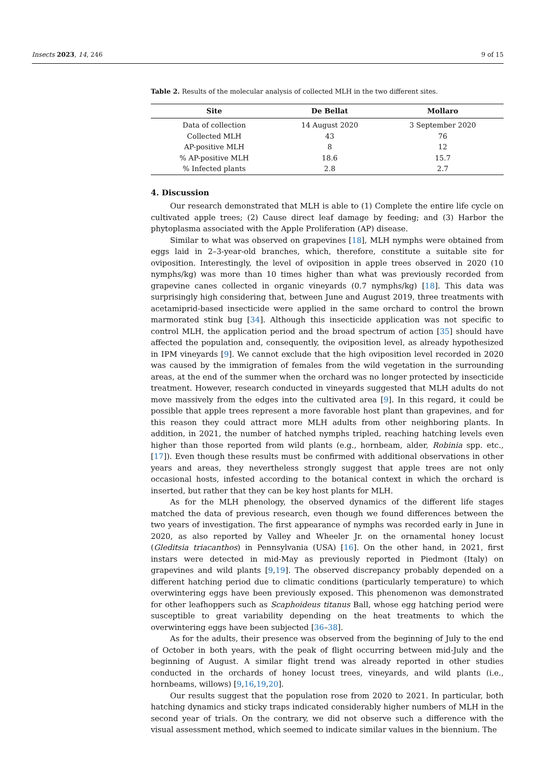Insects 2023, 14, 246 9 of 15
Table 2. Results of the molecular analysis of collected MLH in the two different sites.
| Site | De Bellat | Mollaro |
| --- | --- | --- |
| Data of collection | 14 August 2020 | 3 September 2020 |
| Collected MLH | 43 | 76 |
| AP-positive MLH | 8 | 12 |
| % AP-positive MLH | 18.6 | 15.7 |
| % Infected plants | 2.8 | 2.7 |
4. Discussion
Our research demonstrated that MLH is able to (1) Complete the entire life cycle on cultivated apple trees; (2) Cause direct leaf damage by feeding; and (3) Harbor the phytoplasma associated with the Apple Proliferation (AP) disease.
Similar to what was observed on grapevines [18], MLH nymphs were obtained from eggs laid in 2–3-year-old branches, which, therefore, constitute a suitable site for oviposition. Interestingly, the level of oviposition in apple trees observed in 2020 (10 nymphs/kg) was more than 10 times higher than what was previously recorded from grapevine canes collected in organic vineyards (0.7 nymphs/kg) [18]. This data was surprisingly high considering that, between June and August 2019, three treatments with acetamiprid-based insecticide were applied in the same orchard to control the brown marmorated stink bug [34]. Although this insecticide application was not specific to control MLH, the application period and the broad spectrum of action [35] should have affected the population and, consequently, the oviposition level, as already hypothesized in IPM vineyards [9]. We cannot exclude that the high oviposition level recorded in 2020 was caused by the immigration of females from the wild vegetation in the surrounding areas, at the end of the summer when the orchard was no longer protected by insecticide treatment. However, research conducted in vineyards suggested that MLH adults do not move massively from the edges into the cultivated area [9]. In this regard, it could be possible that apple trees represent a more favorable host plant than grapevines, and for this reason they could attract more MLH adults from other neighboring plants. In addition, in 2021, the number of hatched nymphs tripled, reaching hatching levels even higher than those reported from wild plants (e.g., hornbeam, alder, Robinia spp. etc., [17]). Even though these results must be confirmed with additional observations in other years and areas, they nevertheless strongly suggest that apple trees are not only occasional hosts, infested according to the botanical context in which the orchard is inserted, but rather that they can be key host plants for MLH.
As for the MLH phenology, the observed dynamics of the different life stages matched the data of previous research, even though we found differences between the two years of investigation. The first appearance of nymphs was recorded early in June in 2020, as also reported by Valley and Wheeler Jr. on the ornamental honey locust (Gleditsia triacanthos) in Pennsylvania (USA) [16]. On the other hand, in 2021, first instars were detected in mid-May as previously reported in Piedmont (Italy) on grapevines and wild plants [9,19]. The observed discrepancy probably depended on a different hatching period due to climatic conditions (particularly temperature) to which overwintering eggs have been previously exposed. This phenomenon was demonstrated for other leafhoppers such as Scaphoideus titanus Ball, whose egg hatching period were susceptible to great variability depending on the heat treatments to which the overwintering eggs have been subjected [36–38].
As for the adults, their presence was observed from the beginning of July to the end of October in both years, with the peak of flight occurring between mid-July and the beginning of August. A similar flight trend was already reported in other studies conducted in the orchards of honey locust trees, vineyards, and wild plants (i.e., hornbeams, willows) [9,16,19,20].
Our results suggest that the population rose from 2020 to 2021. In particular, both hatching dynamics and sticky traps indicated considerably higher numbers of MLH in the second year of trials. On the contrary, we did not observe such a difference with the visual assessment method, which seemed to indicate similar values in the biennium. The